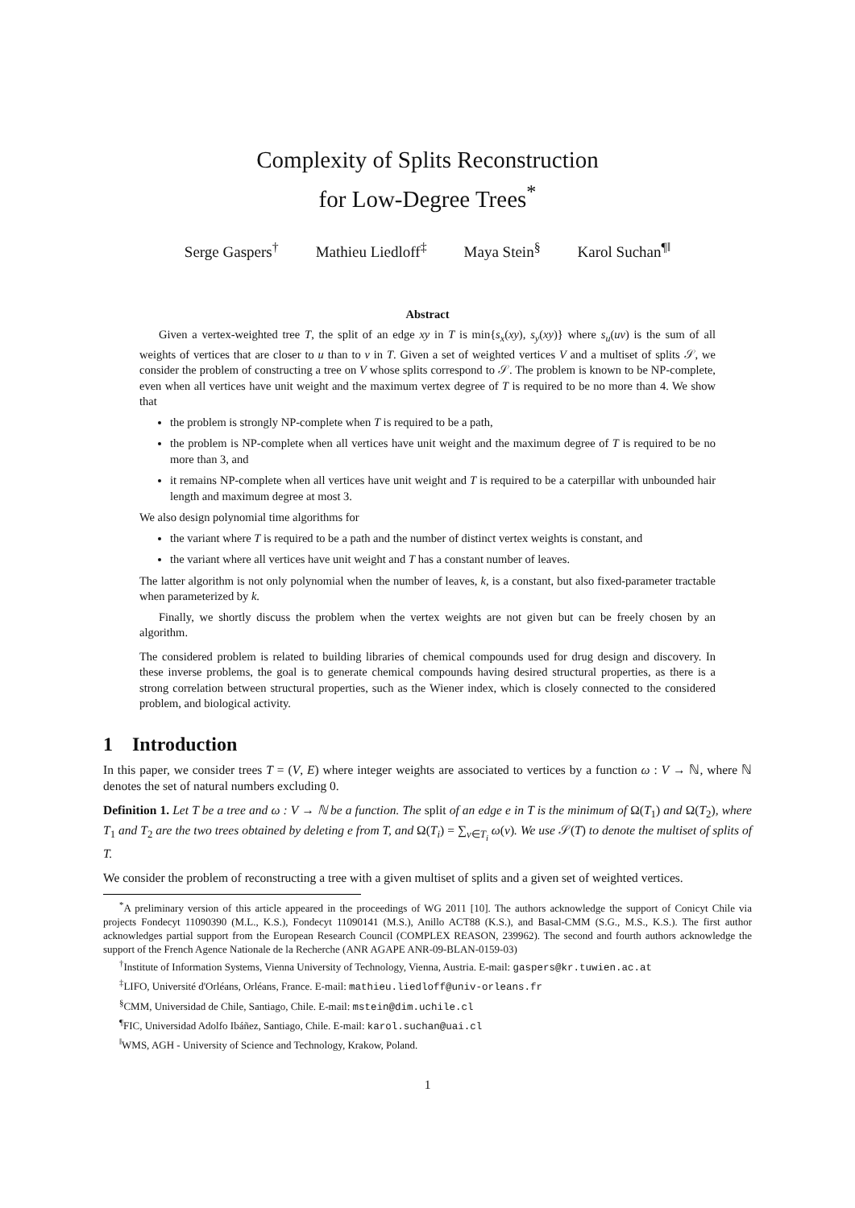Complexity of Splits Reconstruction
for Low-Degree Trees<sup>*</sup>
Serge Gaspers<sup>†</sup> Mathieu Liedloff<sup>‡</sup> Maya Stein<sup>§</sup> Karol Suchan<sup>¶‖</sup>
Abstract
Given a vertex-weighted tree T, the split of an edge xy in T is min{s<sub>x</sub>(xy), s<sub>y</sub>(xy)} where s<sub>u</sub>(uv) is the sum of all weights of vertices that are closer to u than to v in T. Given a set of weighted vertices V and a multiset of splits 𝒮, we consider the problem of constructing a tree on V whose splits correspond to 𝒮. The problem is known to be NP-complete, even when all vertices have unit weight and the maximum vertex degree of T is required to be no more than 4. We show that
the problem is strongly NP-complete when T is required to be a path,
the problem is NP-complete when all vertices have unit weight and the maximum degree of T is required to be no more than 3, and
it remains NP-complete when all vertices have unit weight and T is required to be a caterpillar with unbounded hair length and maximum degree at most 3.
We also design polynomial time algorithms for
the variant where T is required to be a path and the number of distinct vertex weights is constant, and
the variant where all vertices have unit weight and T has a constant number of leaves.
The latter algorithm is not only polynomial when the number of leaves, k, is a constant, but also fixed-parameter tractable when parameterized by k.
Finally, we shortly discuss the problem when the vertex weights are not given but can be freely chosen by an algorithm.
The considered problem is related to building libraries of chemical compounds used for drug design and discovery. In these inverse problems, the goal is to generate chemical compounds having desired structural properties, as there is a strong correlation between structural properties, such as the Wiener index, which is closely connected to the considered problem, and biological activity.
1 Introduction
In this paper, we consider trees T = (V, E) where integer weights are associated to vertices by a function ω : V → ℕ, where ℕ denotes the set of natural numbers excluding 0.
Definition 1. Let T be a tree and ω : V → ℕ be a function. The split of an edge e in T is the minimum of Ω(T<sub>1</sub>) and Ω(T<sub>2</sub>), where T<sub>1</sub> and T<sub>2</sub> are the two trees obtained by deleting e from T, and Ω(T<sub>i</sub>) = ∑<sub>v∈T<sub>i</sub></sub> ω(v). We use 𝒮(T) to denote the multiset of splits of T.
We consider the problem of reconstructing a tree with a given multiset of splits and a given set of weighted vertices.
<sup>*</sup> A preliminary version of this article appeared in the proceedings of WG 2011 [10]. The authors acknowledge the support of Conicyt Chile via projects Fondecyt 11090390 (M.L., K.S.), Fondecyt 11090141 (M.S.), Anillo ACT88 (K.S.), and Basal-CMM (S.G., M.S., K.S.). The first author acknowledges partial support from the European Research Council (COMPLEX REASON, 239962). The second and fourth authors acknowledge the support of the French Agence Nationale de la Recherche (ANR AGAPE ANR-09-BLAN-0159-03)
<sup>†</sup> Institute of Information Systems, Vienna University of Technology, Vienna, Austria. E-mail: gaspers@kr.tuwien.ac.at
<sup>‡</sup> LIFO, Université d'Orléans, Orléans, France. E-mail: mathieu.liedloff@univ-orleans.fr
<sup>§</sup> CMM, Universidad de Chile, Santiago, Chile. E-mail: mstein@dim.uchile.cl
<sup>¶</sup> FIC, Universidad Adolfo Ibáñez, Santiago, Chile. E-mail: karol.suchan@uai.cl
<sup>‖</sup> WMS, AGH - University of Science and Technology, Krakow, Poland.
1